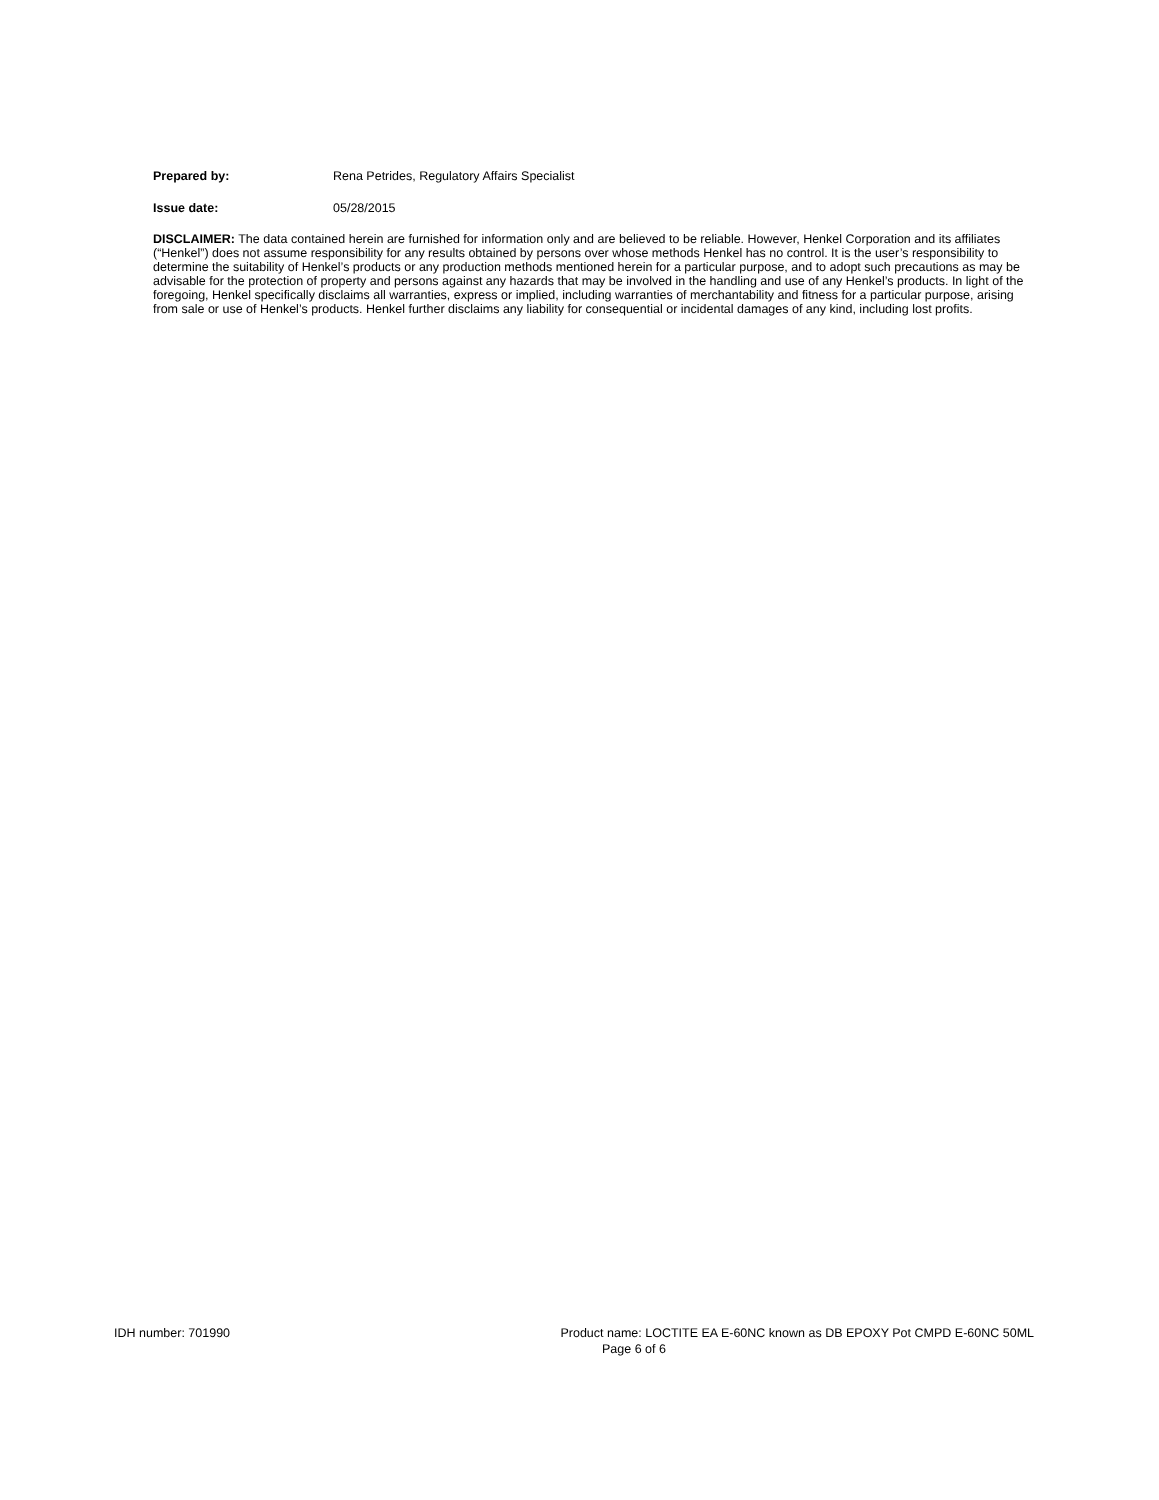Prepared by: Rena Petrides, Regulatory Affairs Specialist
Issue date: 05/28/2015
DISCLAIMER: The data contained herein are furnished for information only and are believed to be reliable. However, Henkel Corporation and its affiliates (“Henkel”) does not assume responsibility for any results obtained by persons over whose methods Henkel has no control. It is the user’s responsibility to determine the suitability of Henkel’s products or any production methods mentioned herein for a particular purpose, and to adopt such precautions as may be advisable for the protection of property and persons against any hazards that may be involved in the handling and use of any Henkel’s products. In light of the foregoing, Henkel specifically disclaims all warranties, express or implied, including warranties of merchantability and fitness for a particular purpose, arising from sale or use of Henkel’s products. Henkel further disclaims any liability for consequential or incidental damages of any kind, including lost profits.
IDH number: 701990 Product name: LOCTITE EA E-60NC known as DB EPOXY Pot CMPD E-60NC 50ML
Page 6 of 6